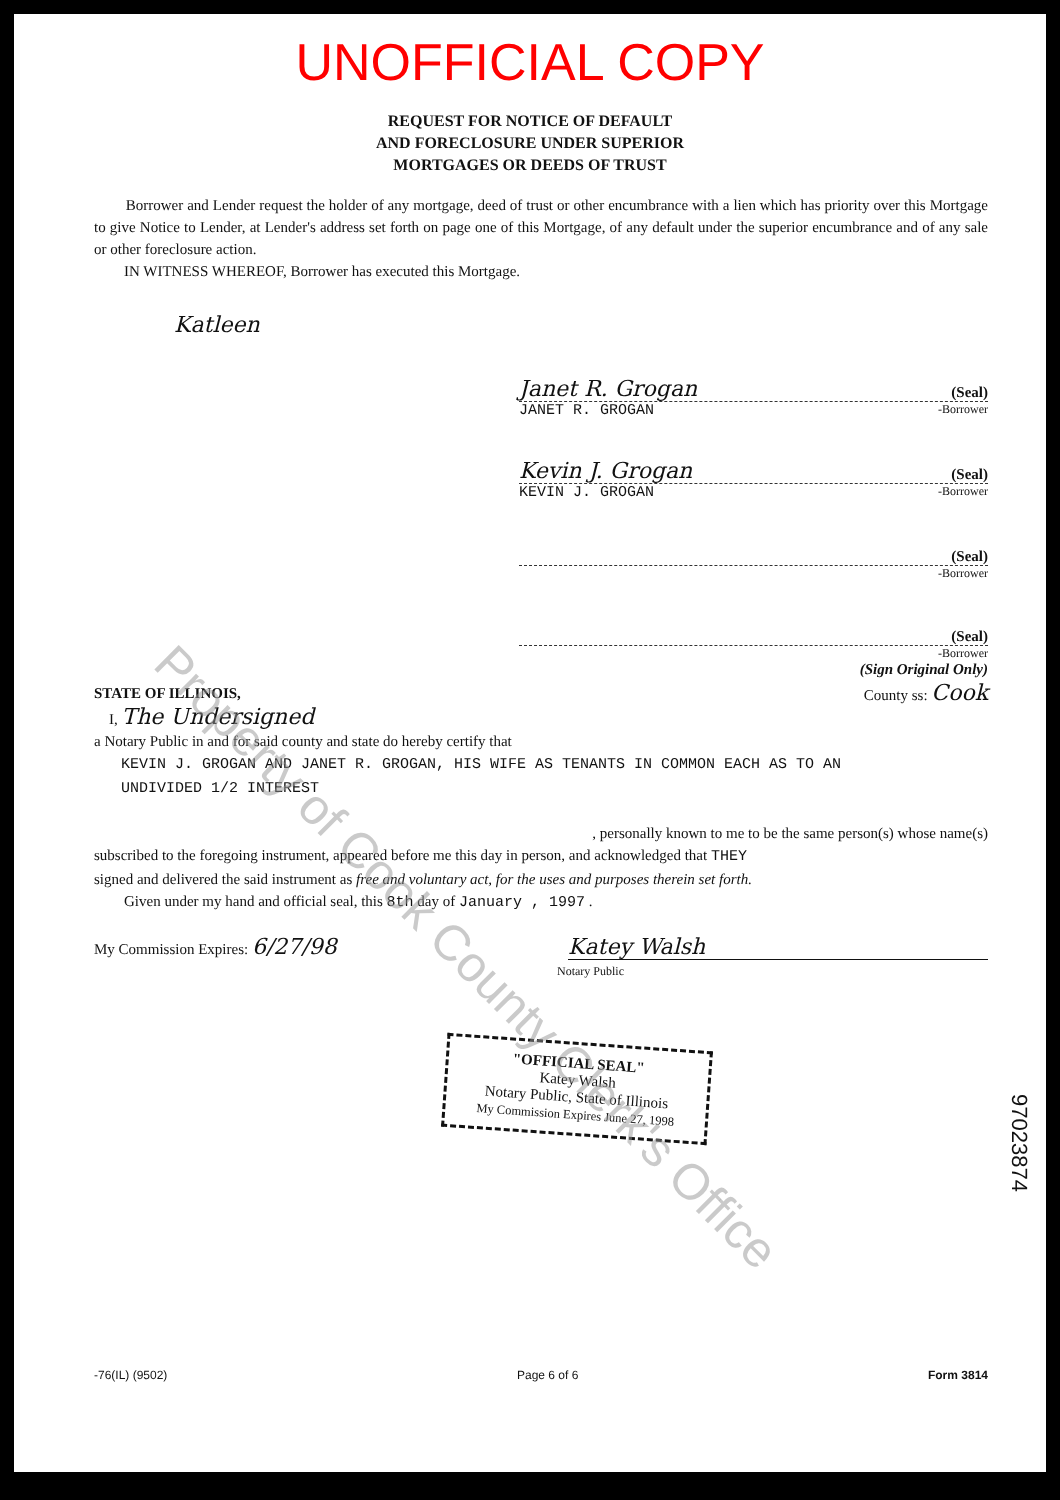UNOFFICIAL COPY
REQUEST FOR NOTICE OF DEFAULT
AND FORECLOSURE UNDER SUPERIOR
MORTGAGES OR DEEDS OF TRUST
Borrower and Lender request the holder of any mortgage, deed of trust or other encumbrance with a lien which has priority over this Mortgage to give Notice to Lender, at Lender's address set forth on page one of this Mortgage, of any default under the superior encumbrance and of any sale or other foreclosure action.
IN WITNESS WHEREOF, Borrower has executed this Mortgage.
Katleen
Janet R. Grogan (Seal)
JANET R. GROGAN -Borrower
Kevin J. Grogan (Seal)
KEVIN J. GROGAN -Borrower
(Seal)
-Borrower
(Seal)
-Borrower
(Sign Original Only)
STATE OF ILLINOIS, County ss: Cook
I, The Undersigned
a Notary Public in and for said county and state do hereby certify that
KEVIN J. GROGAN AND JANET R. GROGAN, HIS WIFE AS TENANTS IN COMMON EACH AS TO AN
UNDIVIDED 1/2 INTEREST
, personally known to me to be the same person(s) whose name(s)
subscribed to the foregoing instrument, appeared before me this day in person, and acknowledged that THEY
signed and delivered the said instrument as free and voluntary act, for the uses and purposes therein set forth.
Given under my hand and official seal, this 8th day of January , 1997 .
My Commission Expires: 6/27/98 Katey Walsh
Notary Public
"OFFICIAL SEAL"
Katey Walsh
Notary Public, State of Illinois
My Commission Expires June 27, 1998
97023874
-76(IL) (9502) Page 6 of 6 Form 3814
Property of Cook County Clerk's Office